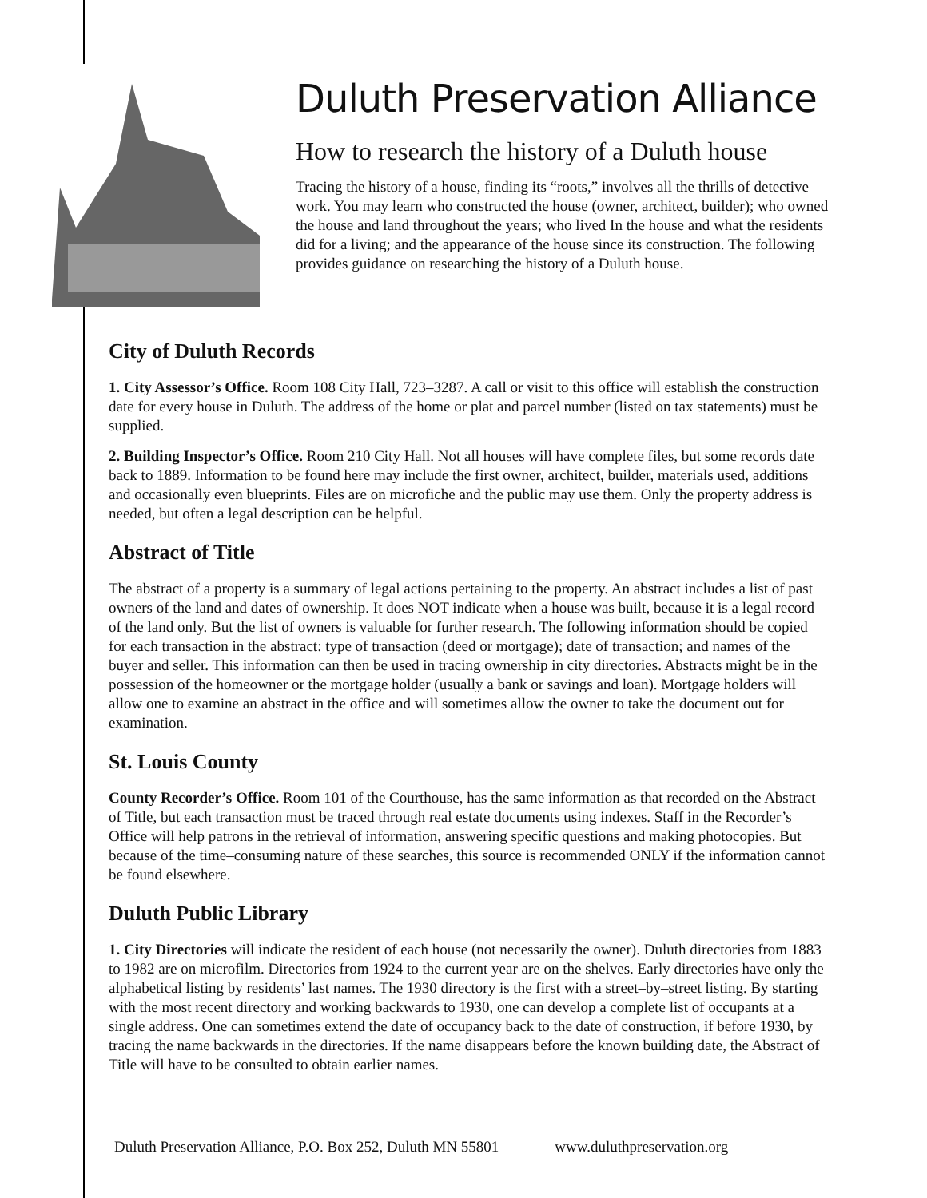Duluth Preservation Alliance
How to research the history of a Duluth house
Tracing the history of a house, finding its “roots,” involves all the thrills of detective work. You may learn who constructed the house (owner, architect, builder); who owned the house and land throughout the years; who lived In the house and what the residents did for a living; and the appearance of the house since its construction. The following provides guidance on researching the history of a Duluth house.
City of Duluth Records
1. City Assessor’s Office. Room 108 City Hall, 723–3287. A call or visit to this office will establish the construction date for every house in Duluth. The address of the home or plat and parcel number (listed on tax statements) must be supplied.
2. Building Inspector’s Office. Room 210 City Hall. Not all houses will have complete files, but some records date back to 1889. Information to be found here may include the first owner, architect, builder, materials used, additions and occasionally even blueprints. Files are on microfiche and the public may use them. Only the property address is needed, but often a legal description can be helpful.
Abstract of Title
The abstract of a property is a summary of legal actions pertaining to the property. An abstract includes a list of past owners of the land and dates of ownership. It does NOT indicate when a house was built, because it is a legal record of the land only. But the list of owners is valuable for further research. The following information should be copied for each transaction in the abstract: type of transaction (deed or mortgage); date of transaction; and names of the buyer and seller. This information can then be used in tracing ownership in city directories. Abstracts might be in the possession of the homeowner or the mortgage holder (usually a bank or savings and loan). Mortgage holders will allow one to examine an abstract in the office and will sometimes allow the owner to take the document out for examination.
St. Louis County
County Recorder’s Office. Room 101 of the Courthouse, has the same information as that recorded on the Abstract of Title, but each transaction must be traced through real estate documents using indexes. Staff in the Recorder’s Office will help patrons in the retrieval of information, answering specific questions and making photocopies. But because of the time–consuming nature of these searches, this source is recommended ONLY if the information cannot be found elsewhere.
Duluth Public Library
1. City Directories will indicate the resident of each house (not necessarily the owner). Duluth directories from 1883 to 1982 are on microfilm. Directories from 1924 to the current year are on the shelves. Early directories have only the alphabetical listing by residents’ last names. The 1930 directory is the first with a street–by–street listing. By starting with the most recent directory and working backwards to 1930, one can develop a complete list of occupants at a single address. One can sometimes extend the date of occupancy back to the date of construction, if before 1930, by tracing the name backwards in the directories. If the name disappears before the known building date, the Abstract of Title will have to be consulted to obtain earlier names.
Duluth Preservation Alliance, P.O. Box 252, Duluth MN 55801 www.duluthpreservation.org